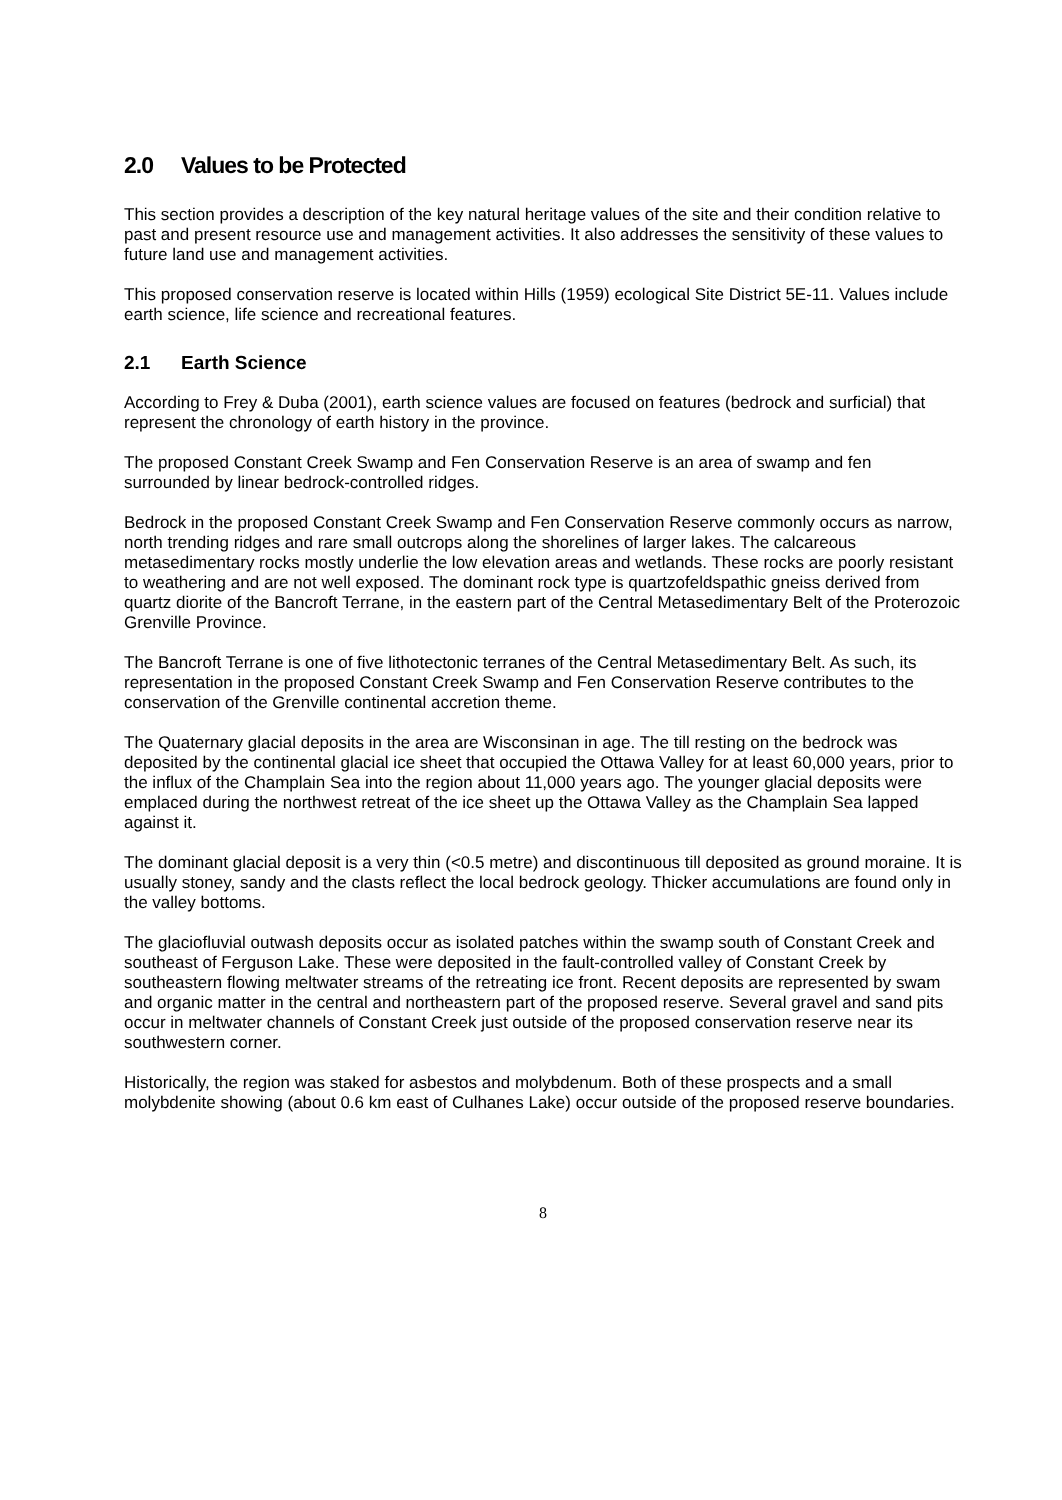2.0 Values to be Protected
This section provides a description of the key natural heritage values of the site and their condition relative to past and present resource use and management activities. It also addresses the sensitivity of these values to future land use and management activities.
This proposed conservation reserve is located within Hills (1959) ecological Site District 5E-11. Values include earth science, life science and recreational features.
2.1 Earth Science
According to Frey & Duba (2001), earth science values are focused on features (bedrock and surficial) that represent the chronology of earth history in the province.
The proposed Constant Creek Swamp and Fen Conservation Reserve is an area of swamp and fen surrounded by linear bedrock-controlled ridges.
Bedrock in the proposed Constant Creek Swamp and Fen Conservation Reserve commonly occurs as narrow, north trending ridges and rare small outcrops along the shorelines of larger lakes. The calcareous metasedimentary rocks mostly underlie the low elevation areas and wetlands. These rocks are poorly resistant to weathering and are not well exposed. The dominant rock type is quartzofeldspathic gneiss derived from quartz diorite of the Bancroft Terrane, in the eastern part of the Central Metasedimentary Belt of the Proterozoic Grenville Province.
The Bancroft Terrane is one of five lithotectonic terranes of the Central Metasedimentary Belt. As such, its representation in the proposed Constant Creek Swamp and Fen Conservation Reserve contributes to the conservation of the Grenville continental accretion theme.
The Quaternary glacial deposits in the area are Wisconsinan in age. The till resting on the bedrock was deposited by the continental glacial ice sheet that occupied the Ottawa Valley for at least 60,000 years, prior to the influx of the Champlain Sea into the region about 11,000 years ago. The younger glacial deposits were emplaced during the northwest retreat of the ice sheet up the Ottawa Valley as the Champlain Sea lapped against it.
The dominant glacial deposit is a very thin (<0.5 metre) and discontinuous till deposited as ground moraine. It is usually stoney, sandy and the clasts reflect the local bedrock geology. Thicker accumulations are found only in the valley bottoms.
The glaciofluvial outwash deposits occur as isolated patches within the swamp south of Constant Creek and southeast of Ferguson Lake. These were deposited in the fault-controlled valley of Constant Creek by southeastern flowing meltwater streams of the retreating ice front. Recent deposits are represented by swam and organic matter in the central and northeastern part of the proposed reserve. Several gravel and sand pits occur in meltwater channels of Constant Creek just outside of the proposed conservation reserve near its southwestern corner.
Historically, the region was staked for asbestos and molybdenum. Both of these prospects and a small molybdenite showing (about 0.6 km east of Culhanes Lake) occur outside of the proposed reserve boundaries.
8